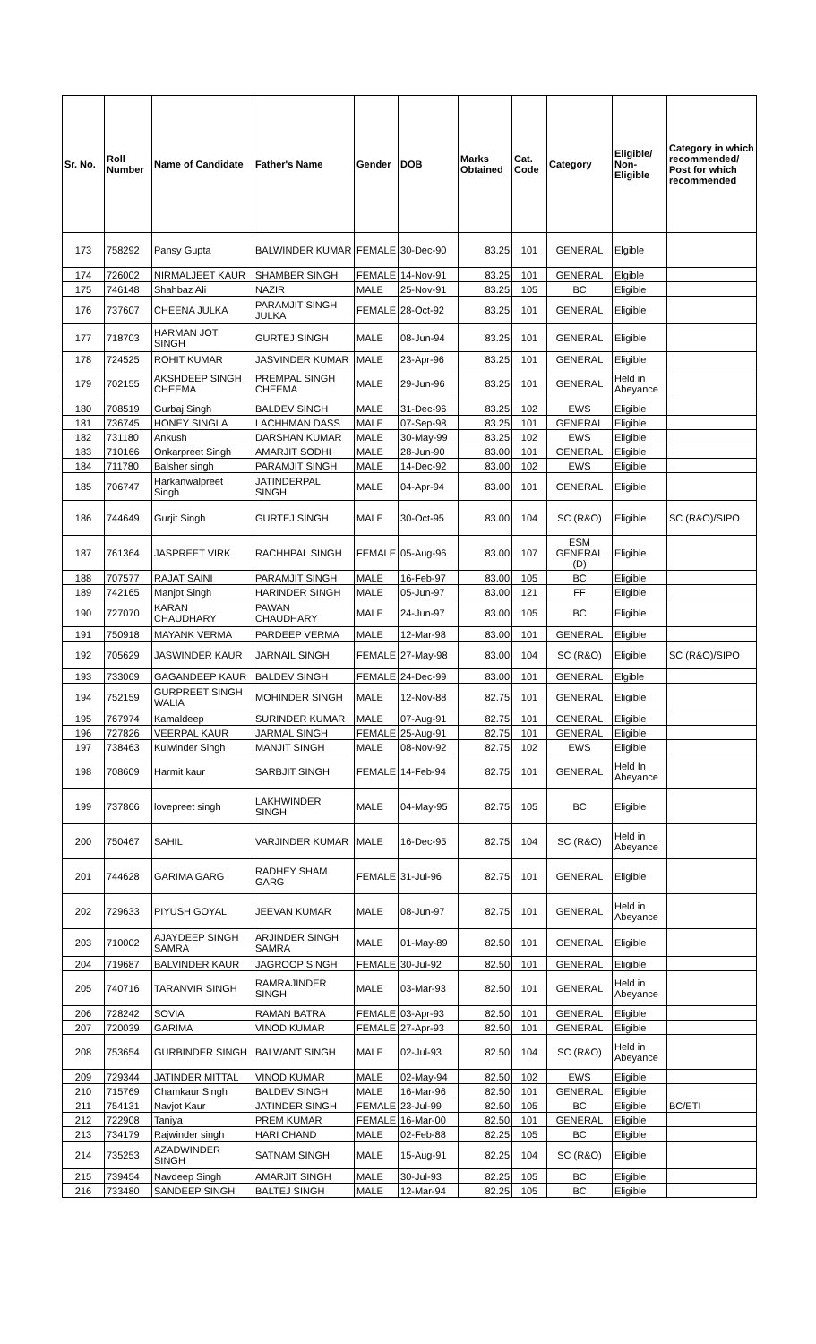| Sr. No. | Roll Number | Name of Candidate | Father's Name | Gender | DOB | Marks Obtained | Cat. Code | Category | Eligible/ Non-Eligible | Category in which recommended/ Post for which recommended |
| --- | --- | --- | --- | --- | --- | --- | --- | --- | --- | --- |
| 173 | 758292 | Pansy Gupta | BALWINDER KUMAR | FEMALE | 30-Dec-90 | 83.25 | 101 | GENERAL | Elgible | |
| 174 | 726002 | NIRMALJEET KAUR | SHAMBER SINGH | FEMALE | 14-Nov-91 | 83.25 | 101 | GENERAL | Elgible | |
| 175 | 746148 | Shahbaz Ali | NAZIR | MALE | 25-Nov-91 | 83.25 | 105 | BC | Eligible | |
| 176 | 737607 | CHEENA JULKA | PARAMJIT SINGH JULKA | FEMALE | 28-Oct-92 | 83.25 | 101 | GENERAL | Eligible | |
| 177 | 718703 | HARMAN JOT SINGH | GURTEJ SINGH | MALE | 08-Jun-94 | 83.25 | 101 | GENERAL | Eligible | |
| 178 | 724525 | ROHIT KUMAR | JASVINDER KUMAR | MALE | 23-Apr-96 | 83.25 | 101 | GENERAL | Eligible | |
| 179 | 702155 | AKSHDEEP SINGH CHEEMA | PREMPAL SINGH CHEEMA | MALE | 29-Jun-96 | 83.25 | 101 | GENERAL | Held in Abeyance | |
| 180 | 708519 | Gurbaj Singh | BALDEV SINGH | MALE | 31-Dec-96 | 83.25 | 102 | EWS | Eligible | |
| 181 | 736745 | HONEY SINGLA | LACHHMAN DASS | MALE | 07-Sep-98 | 83.25 | 101 | GENERAL | Eligible | |
| 182 | 731180 | Ankush | DARSHAN KUMAR | MALE | 30-May-99 | 83.25 | 102 | EWS | Eligible | |
| 183 | 710166 | Onkarpreet Singh | AMARJIT SODHI | MALE | 28-Jun-90 | 83.00 | 101 | GENERAL | Eligible | |
| 184 | 711780 | Balsher singh | PARAMJIT SINGH | MALE | 14-Dec-92 | 83.00 | 102 | EWS | Eligible | |
| 185 | 706747 | Harkanwalpreet Singh | JATINDERPAL SINGH | MALE | 04-Apr-94 | 83.00 | 101 | GENERAL | Eligible | |
| 186 | 744649 | Gurjit Singh | GURTEJ SINGH | MALE | 30-Oct-95 | 83.00 | 104 | SC (R&O) | Eligible | SC (R&O)/SIPO |
| 187 | 761364 | JASPREET VIRK | RACHHPAL SINGH | FEMALE | 05-Aug-96 | 83.00 | 107 | ESM GENERAL (D) | Eligible | |
| 188 | 707577 | RAJAT SAINI | PARAMJIT SINGH | MALE | 16-Feb-97 | 83.00 | 105 | BC | Eligible | |
| 189 | 742165 | Manjot Singh | HARINDER SINGH | MALE | 05-Jun-97 | 83.00 | 121 | FF | Eligible | |
| 190 | 727070 | KARAN CHAUDHARY | PAWAN CHAUDHARY | MALE | 24-Jun-97 | 83.00 | 105 | BC | Eligible | |
| 191 | 750918 | MAYANK VERMA | PARDEEP VERMA | MALE | 12-Mar-98 | 83.00 | 101 | GENERAL | Eligible | |
| 192 | 705629 | JASWINDER KAUR | JARNAIL SINGH | FEMALE | 27-May-98 | 83.00 | 104 | SC (R&O) | Eligible | SC (R&O)/SIPO |
| 193 | 733069 | GAGANDEEP KAUR | BALDEV SINGH | FEMALE | 24-Dec-99 | 83.00 | 101 | GENERAL | Elgible | |
| 194 | 752159 | GURPREET SINGH WALIA | MOHINDER SINGH | MALE | 12-Nov-88 | 82.75 | 101 | GENERAL | Eligible | |
| 195 | 767974 | Kamaldeep | SURINDER KUMAR | MALE | 07-Aug-91 | 82.75 | 101 | GENERAL | Eligible | |
| 196 | 727826 | VEERPAL KAUR | JARMAL SINGH | FEMALE | 25-Aug-91 | 82.75 | 101 | GENERAL | Eligible | |
| 197 | 738463 | Kulwinder Singh | MANJIT SINGH | MALE | 08-Nov-92 | 82.75 | 102 | EWS | Eligible | |
| 198 | 708609 | Harmit kaur | SARBJIT SINGH | FEMALE | 14-Feb-94 | 82.75 | 101 | GENERAL | Held In Abeyance | |
| 199 | 737866 | lovepreet singh | LAKHWINDER SINGH | MALE | 04-May-95 | 82.75 | 105 | BC | Eligible | |
| 200 | 750467 | SAHIL | VARJINDER KUMAR | MALE | 16-Dec-95 | 82.75 | 104 | SC (R&O) | Held in Abeyance | |
| 201 | 744628 | GARIMA GARG | RADHEY SHAM GARG | FEMALE | 31-Jul-96 | 82.75 | 101 | GENERAL | Eligible | |
| 202 | 729633 | PIYUSH GOYAL | JEEVAN KUMAR | MALE | 08-Jun-97 | 82.75 | 101 | GENERAL | Held in Abeyance | |
| 203 | 710002 | AJAYDEEP SINGH SAMRA | ARJINDER SINGH SAMRA | MALE | 01-May-89 | 82.50 | 101 | GENERAL | Eligible | |
| 204 | 719687 | BALVINDER KAUR | JAGROOP SINGH | FEMALE | 30-Jul-92 | 82.50 | 101 | GENERAL | Eligible | |
| 205 | 740716 | TARANVIR SINGH | RAMRAJINDER SINGH | MALE | 03-Mar-93 | 82.50 | 101 | GENERAL | Held in Abeyance | |
| 206 | 728242 | SOVIA | RAMAN BATRA | FEMALE | 03-Apr-93 | 82.50 | 101 | GENERAL | Eligible | |
| 207 | 720039 | GARIMA | VINOD KUMAR | FEMALE | 27-Apr-93 | 82.50 | 101 | GENERAL | Eligible | |
| 208 | 753654 | GURBINDER SINGH | BALWANT SINGH | MALE | 02-Jul-93 | 82.50 | 104 | SC (R&O) | Held in Abeyance | |
| 209 | 729344 | JATINDER MITTAL | VINOD KUMAR | MALE | 02-May-94 | 82.50 | 102 | EWS | Eligible | |
| 210 | 715769 | Chamkaur Singh | BALDEV SINGH | MALE | 16-Mar-96 | 82.50 | 101 | GENERAL | Eligible | |
| 211 | 754131 | Navjot Kaur | JATINDER SINGH | FEMALE | 23-Jul-99 | 82.50 | 105 | BC | Eligible | BC/ETI |
| 212 | 722908 | Taniya | PREM KUMAR | FEMALE | 16-Mar-00 | 82.50 | 101 | GENERAL | Eligible | |
| 213 | 734179 | Rajwinder singh | HARI CHAND | MALE | 02-Feb-88 | 82.25 | 105 | BC | Eligible | |
| 214 | 735253 | AZADWINDER SINGH | SATNAM SINGH | MALE | 15-Aug-91 | 82.25 | 104 | SC (R&O) | Eligible | |
| 215 | 739454 | Navdeep Singh | AMARJIT SINGH | MALE | 30-Jul-93 | 82.25 | 105 | BC | Eligible | |
| 216 | 733480 | SANDEEP SINGH | BALTEJ SINGH | MALE | 12-Mar-94 | 82.25 | 105 | BC | Eligible | |